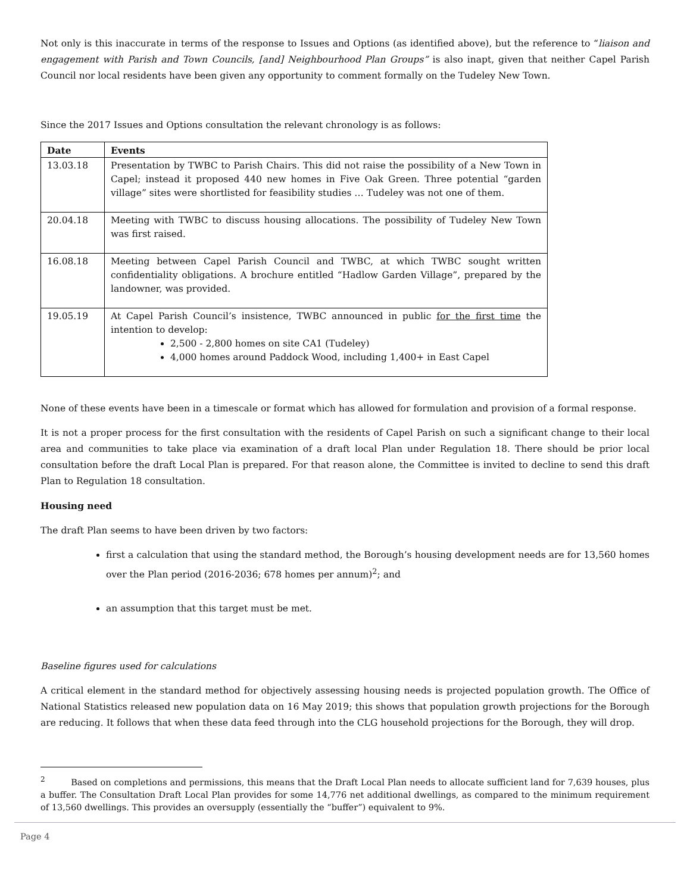Not only is this inaccurate in terms of the response to Issues and Options (as identified above), but the reference to “liaison and engagement with Parish and Town Councils, [and] Neighbourhood Plan Groups” is also inapt, given that neither Capel Parish Council nor local residents have been given any opportunity to comment formally on the Tudeley New Town.
Since the 2017 Issues and Options consultation the relevant chronology is as follows:
| Date | Events |
| --- | --- |
| 13.03.18 | Presentation by TWBC to Parish Chairs. This did not raise the possibility of a New Town in Capel; instead it proposed 440 new homes in Five Oak Green. Three potential “garden village” sites were shortlisted for feasibility studies … Tudeley was not one of them. |
| 20.04.18 | Meeting with TWBC to discuss housing allocations. The possibility of Tudeley New Town was first raised. |
| 16.08.18 | Meeting between Capel Parish Council and TWBC, at which TWBC sought written confidentiality obligations. A brochure entitled “Hadlow Garden Village”, prepared by the landowner, was provided. |
| 19.05.19 | At Capel Parish Council’s insistence, TWBC announced in public for the first time the intention to develop: 2,500 - 2,800 homes on site CA1 (Tudeley) 4,000 homes around Paddock Wood, including 1,400+ in East Capel |
None of these events have been in a timescale or format which has allowed for formulation and provision of a formal response.
It is not a proper process for the first consultation with the residents of Capel Parish on such a significant change to their local area and communities to take place via examination of a draft local Plan under Regulation 18. There should be prior local consultation before the draft Local Plan is prepared. For that reason alone, the Committee is invited to decline to send this draft Plan to Regulation 18 consultation.
Housing need
The draft Plan seems to have been driven by two factors:
first a calculation that using the standard method, the Borough’s housing development needs are for 13,560 homes over the Plan period (2016-2036; 678 homes per annum)<sup>2</sup>; and
an assumption that this target must be met.
Baseline figures used for calculations
A critical element in the standard method for objectively assessing housing needs is projected population growth. The Office of National Statistics released new population data on 16 May 2019; this shows that population growth projections for the Borough are reducing. It follows that when these data feed through into the CLG household projections for the Borough, they will drop.
<sup>2</sup> Based on completions and permissions, this means that the Draft Local Plan needs to allocate sufficient land for 7,639 houses, plus a buffer. The Consultation Draft Local Plan provides for some 14,776 net additional dwellings, as compared to the minimum requirement of 13,560 dwellings. This provides an oversupply (essentially the “buffer”) equivalent to 9%.
Page 4